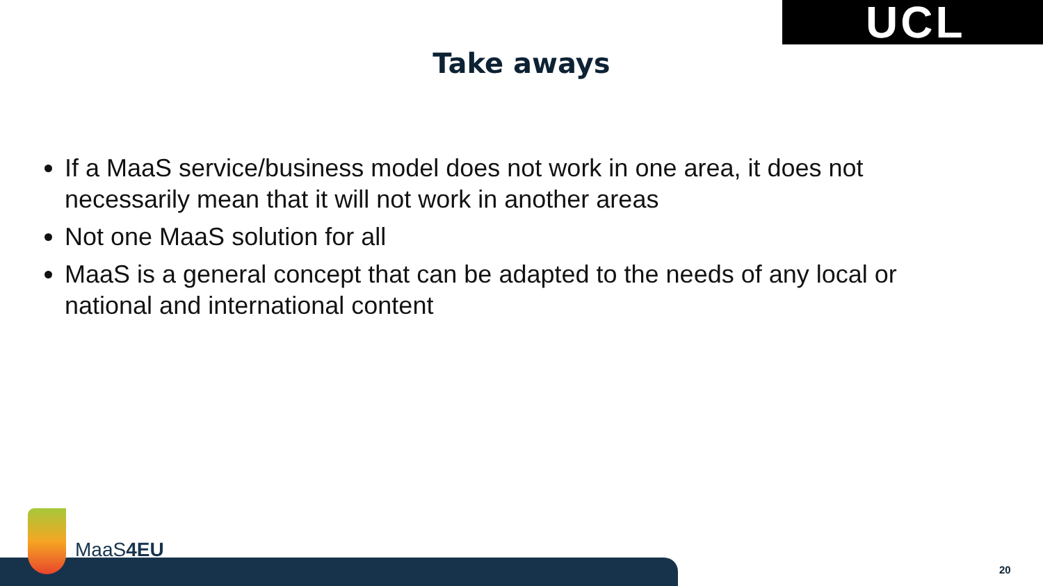UCL
Take aways
If a MaaS service/business model does not work in one area, it does not necessarily mean that it will not work in another areas
Not one MaaS solution for all
MaaS is a general concept that can be adapted to the needs of any local or national and international content
MaaS4EU
20